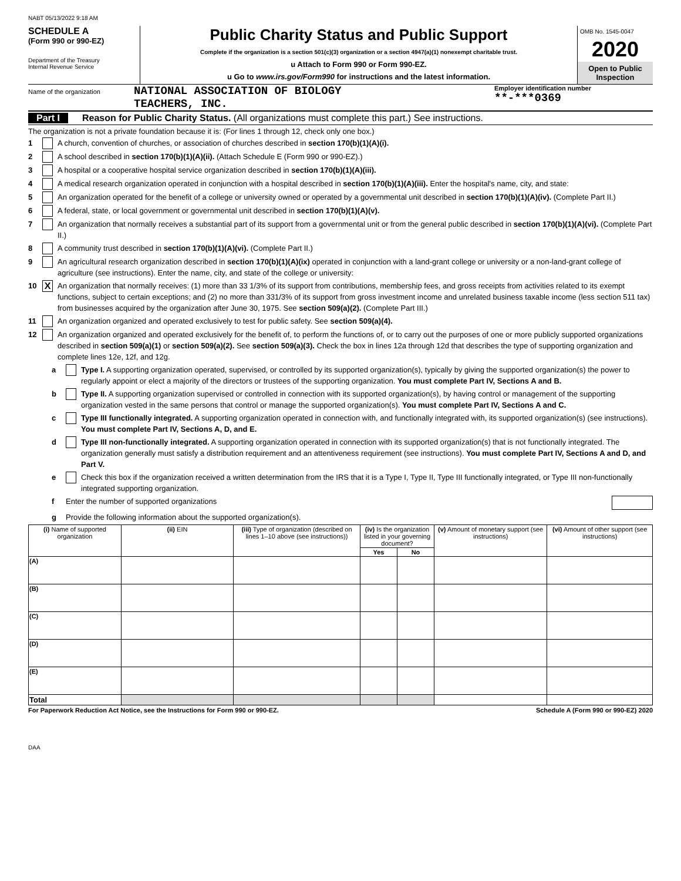NABT 05/13/2022 9:18 AM
SCHEDULE A
(Form 990 or 990-EZ)
Department of the Treasury
Internal Revenue Service
Public Charity Status and Public Support
Complete if the organization is a section 501(c)(3) organization or a section 4947(a)(1) nonexempt charitable trust.
u Attach to Form 990 or Form 990-EZ.
u Go to www.irs.gov/Form990 for instructions and the latest information.
OMB No. 1545-0047
2020
Open to Public
Inspection
Name of the organization
NATIONAL ASSOCIATION OF BIOLOGY
TEACHERS, INC.
Employer identification number
**-***0369
Part I Reason for Public Charity Status. (All organizations must complete this part.) See instructions.
The organization is not a private foundation because it is: (For lines 1 through 12, check only one box.)
1 A church, convention of churches, or association of churches described in section 170(b)(1)(A)(i).
2 A school described in section 170(b)(1)(A)(ii). (Attach Schedule E (Form 990 or 990-EZ).)
3 A hospital or a cooperative hospital service organization described in section 170(b)(1)(A)(iii).
4 A medical research organization operated in conjunction with a hospital described in section 170(b)(1)(A)(iii). Enter the hospital's name, city, and state:
5 An organization operated for the benefit of a college or university owned or operated by a governmental unit described in section 170(b)(1)(A)(iv). (Complete Part II.)
6 A federal, state, or local government or governmental unit described in section 170(b)(1)(A)(v).
7 An organization that normally receives a substantial part of its support from a governmental unit or from the general public described in section 170(b)(1)(A)(vi). (Complete Part II.)
8 A community trust described in section 170(b)(1)(A)(vi). (Complete Part II.)
9 An agricultural research organization described in section 170(b)(1)(A)(ix) operated in conjunction with a land-grant college or university or a non-land-grant college of agriculture (see instructions). Enter the name, city, and state of the college or university:
10 X An organization that normally receives: (1) more than 33 1/3% of its support from contributions, membership fees, and gross receipts from activities related to its exempt functions, subject to certain exceptions; and (2) no more than 331/3% of its support from gross investment income and unrelated business taxable income (less section 511 tax) from businesses acquired by the organization after June 30, 1975. See section 509(a)(2). (Complete Part III.)
11 An organization organized and operated exclusively to test for public safety. See section 509(a)(4).
12 An organization organized and operated exclusively for the benefit of, to perform the functions of, or to carry out the purposes of one or more publicly supported organizations described in section 509(a)(1) or section 509(a)(2). See section 509(a)(3). Check the box in lines 12a through 12d that describes the type of supporting organization and complete lines 12e, 12f, and 12g.
a Type I. A supporting organization operated, supervised, or controlled by its supported organization(s), typically by giving the supported organization(s) the power to regularly appoint or elect a majority of the directors or trustees of the supporting organization. You must complete Part IV, Sections A and B.
b Type II. A supporting organization supervised or controlled in connection with its supported organization(s), by having control or management of the supporting organization vested in the same persons that control or manage the supported organization(s). You must complete Part IV, Sections A and C.
c Type III functionally integrated. A supporting organization operated in connection with, and functionally integrated with, its supported organization(s) (see instructions). You must complete Part IV, Sections A, D, and E.
d Type III non-functionally integrated. A supporting organization operated in connection with its supported organization(s) that is not functionally integrated. The organization generally must satisfy a distribution requirement and an attentiveness requirement (see instructions). You must complete Part IV, Sections A and D, and Part V.
e Check this box if the organization received a written determination from the IRS that it is a Type I, Type II, Type III functionally integrated, or Type III non-functionally integrated supporting organization.
f Enter the number of supported organizations
g Provide the following information about the supported organization(s).
| (i) Name of supported organization | (ii) EIN | (iii) Type of organization (described on lines 1–10 above (see instructions)) | (iv) Is the organization listed in your governing document? | | (v) Amount of monetary support (see instructions) | (vi) Amount of other support (see instructions) |
| --- | --- | --- | --- | --- | --- | --- |
| | | | Yes | No | | |
| (A) | | | | | | |
| (B) | | | | | | |
| (C) | | | | | | |
| (D) | | | | | | |
| (E) | | | | | | |
| Total | | | | | | |
For Paperwork Reduction Act Notice, see the Instructions for Form 990 or 990-EZ. Schedule A (Form 990 or 990-EZ) 2020
DAA